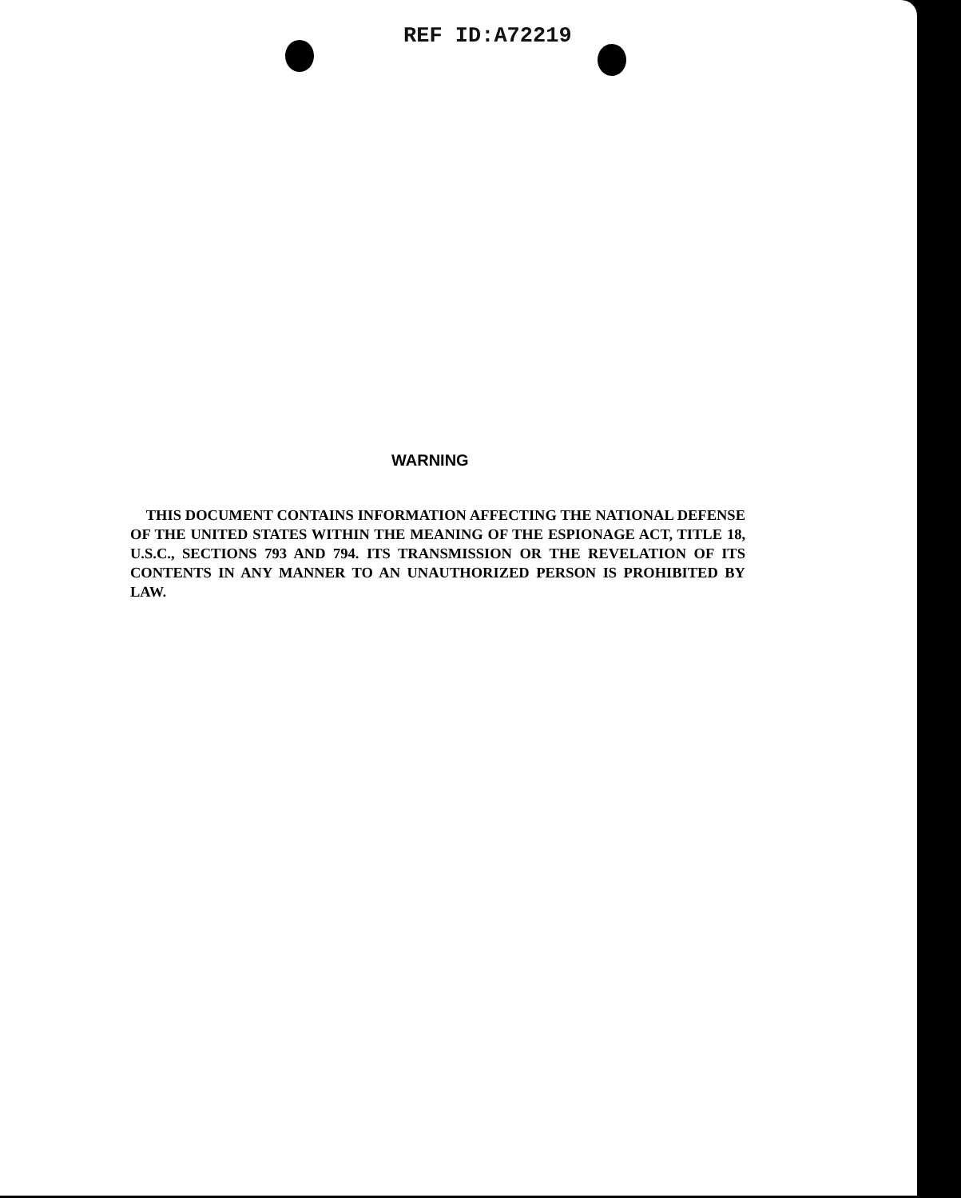REF ID:A72219
WARNING
THIS DOCUMENT CONTAINS INFORMATION AFFECTING THE NATIONAL DEFENSE OF THE UNITED STATES WITHIN THE MEANING OF THE ESPIONAGE ACT, TITLE 18, U.S.C., SECTIONS 793 AND 794. ITS TRANSMISSION OR THE REVELATION OF ITS CONTENTS IN ANY MANNER TO AN UNAUTHORIZED PERSON IS PROHIBITED BY LAW.